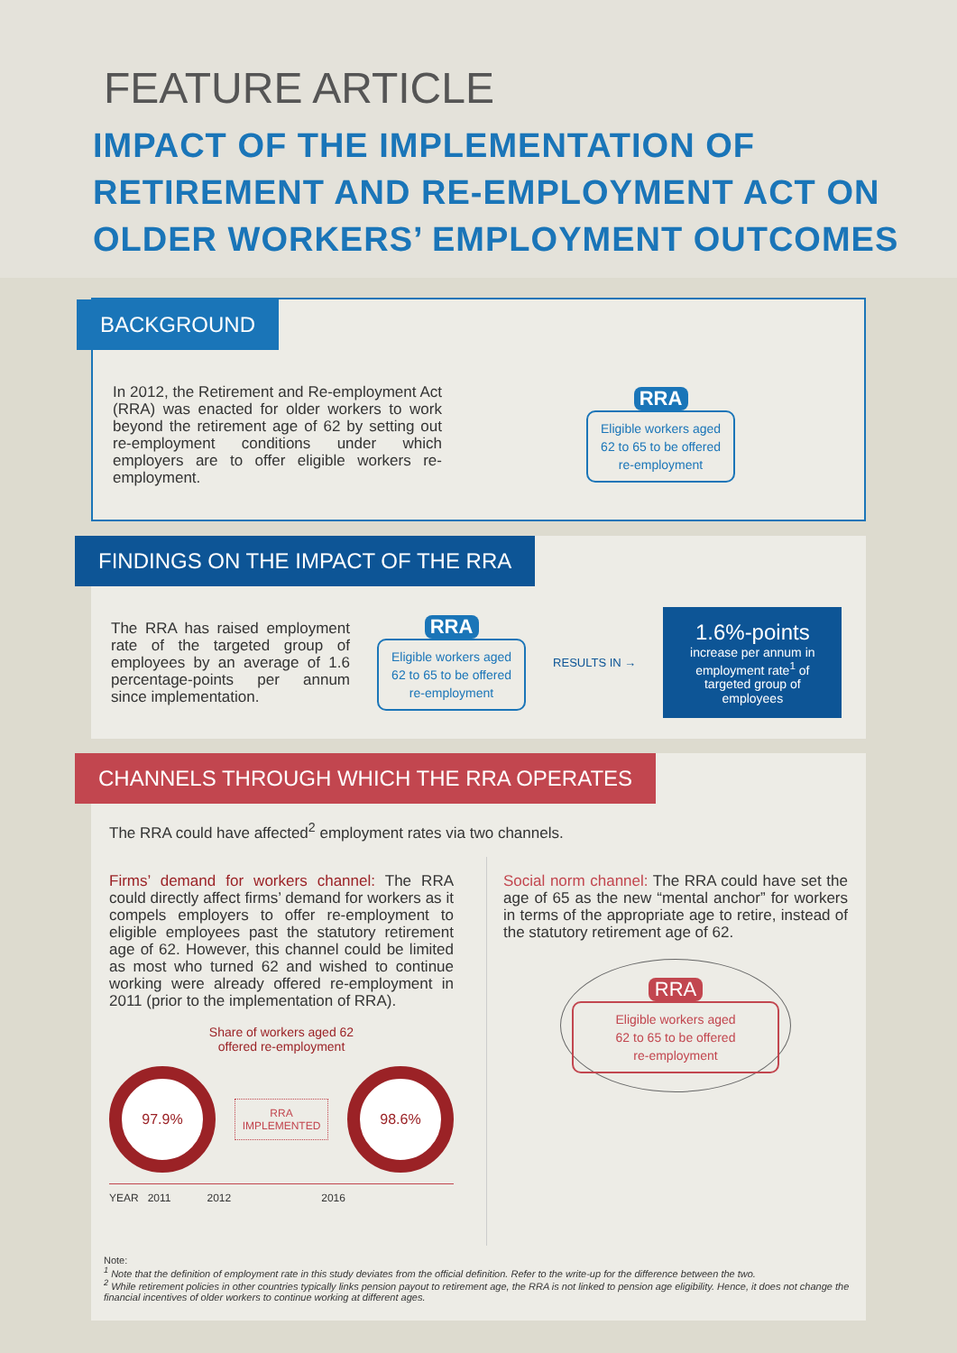FEATURE ARTICLE
IMPACT OF THE IMPLEMENTATION OF
RETIREMENT AND RE-EMPLOYMENT ACT ON
OLDER WORKERS’ EMPLOYMENT OUTCOMES
BACKGROUND
In 2012, the Retirement and Re-employment Act (RRA) was enacted for older workers to work beyond the retirement age of 62 by setting out re-employment conditions under which employers are to offer eligible workers re-employment.
RRA
Eligible workers aged
62 to 65 to be offered
re-employment
FINDINGS ON THE IMPACT OF THE RRA
The RRA has raised employment rate of the targeted group of employees by an average of 1.6 percentage-points per annum since implementation.
RRA
Eligible workers aged
62 to 65 to be offered
re-employment
RESULTS IN →
1.6%-points
increase per annum in employment rate<sup>1</sup> of targeted group of employees
CHANNELS THROUGH WHICH THE RRA OPERATES
The RRA could have affected<sup>2</sup> employment rates via two channels.
Firms’ demand for workers channel: The RRA could directly affect firms’ demand for workers as it compels employers to offer re-employment to eligible employees past the statutory retirement age of 62. However, this channel could be limited as most who turned 62 and wished to continue working were already offered re-employment in 2011 (prior to the implementation of RRA).
Share of workers aged 62
offered re-employment
97.9%
RRA
IMPLEMENTED
98.6%
YEAR 2011 2012 2016
Social norm channel: The RRA could have set the age of 65 as the new “mental anchor” for workers in terms of the appropriate age to retire, instead of the statutory retirement age of 62.
RRA
Eligible workers aged
62 to 65 to be offered
re-employment
Note:
<sup>1</sup> Note that the definition of employment rate in this study deviates from the official definition. Refer to the write-up for the difference between the two.
<sup>2</sup> While retirement policies in other countries typically links pension payout to retirement age, the RRA is not linked to pension age eligibility. Hence, it does not change the financial incentives of older workers to continue working at different ages.